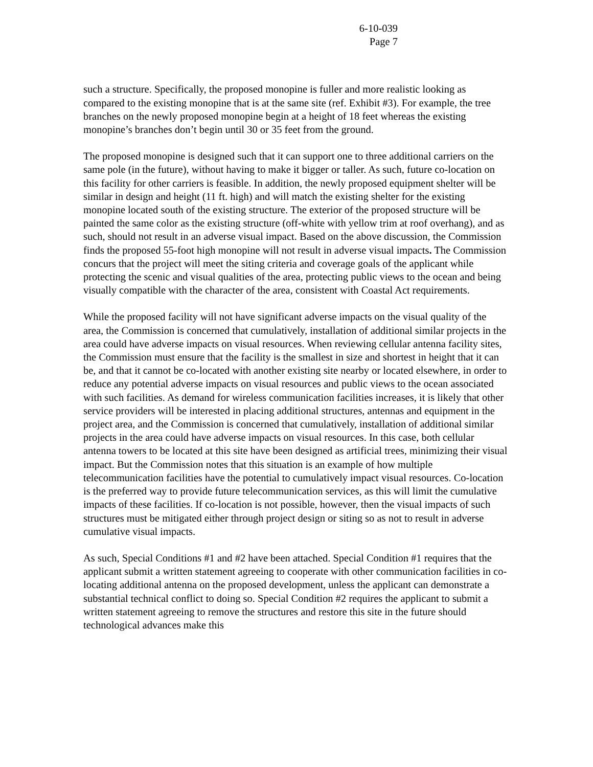6-10-039
Page 7
such a structure. Specifically, the proposed monopine is fuller and more realistic looking as compared to the existing monopine that is at the same site (ref. Exhibit #3). For example, the tree branches on the newly proposed monopine begin at a height of 18 feet whereas the existing monopine’s branches don’t begin until 30 or 35 feet from the ground.
The proposed monopine is designed such that it can support one to three additional carriers on the same pole (in the future), without having to make it bigger or taller. As such, future co-location on this facility for other carriers is feasible. In addition, the newly proposed equipment shelter will be similar in design and height (11 ft. high) and will match the existing shelter for the existing monopine located south of the existing structure. The exterior of the proposed structure will be painted the same color as the existing structure (off-white with yellow trim at roof overhang), and as such, should not result in an adverse visual impact. Based on the above discussion, the Commission finds the proposed 55-foot high monopine will not result in adverse visual impacts. The Commission concurs that the project will meet the siting criteria and coverage goals of the applicant while protecting the scenic and visual qualities of the area, protecting public views to the ocean and being visually compatible with the character of the area, consistent with Coastal Act requirements.
While the proposed facility will not have significant adverse impacts on the visual quality of the area, the Commission is concerned that cumulatively, installation of additional similar projects in the area could have adverse impacts on visual resources. When reviewing cellular antenna facility sites, the Commission must ensure that the facility is the smallest in size and shortest in height that it can be, and that it cannot be co-located with another existing site nearby or located elsewhere, in order to reduce any potential adverse impacts on visual resources and public views to the ocean associated with such facilities. As demand for wireless communication facilities increases, it is likely that other service providers will be interested in placing additional structures, antennas and equipment in the project area, and the Commission is concerned that cumulatively, installation of additional similar projects in the area could have adverse impacts on visual resources. In this case, both cellular antenna towers to be located at this site have been designed as artificial trees, minimizing their visual impact. But the Commission notes that this situation is an example of how multiple telecommunication facilities have the potential to cumulatively impact visual resources. Co-location is the preferred way to provide future telecommunication services, as this will limit the cumulative impacts of these facilities. If co-location is not possible, however, then the visual impacts of such structures must be mitigated either through project design or siting so as not to result in adverse cumulative visual impacts.
As such, Special Conditions #1 and #2 have been attached. Special Condition #1 requires that the applicant submit a written statement agreeing to cooperate with other communication facilities in co-locating additional antenna on the proposed development, unless the applicant can demonstrate a substantial technical conflict to doing so. Special Condition #2 requires the applicant to submit a written statement agreeing to remove the structures and restore this site in the future should technological advances make this